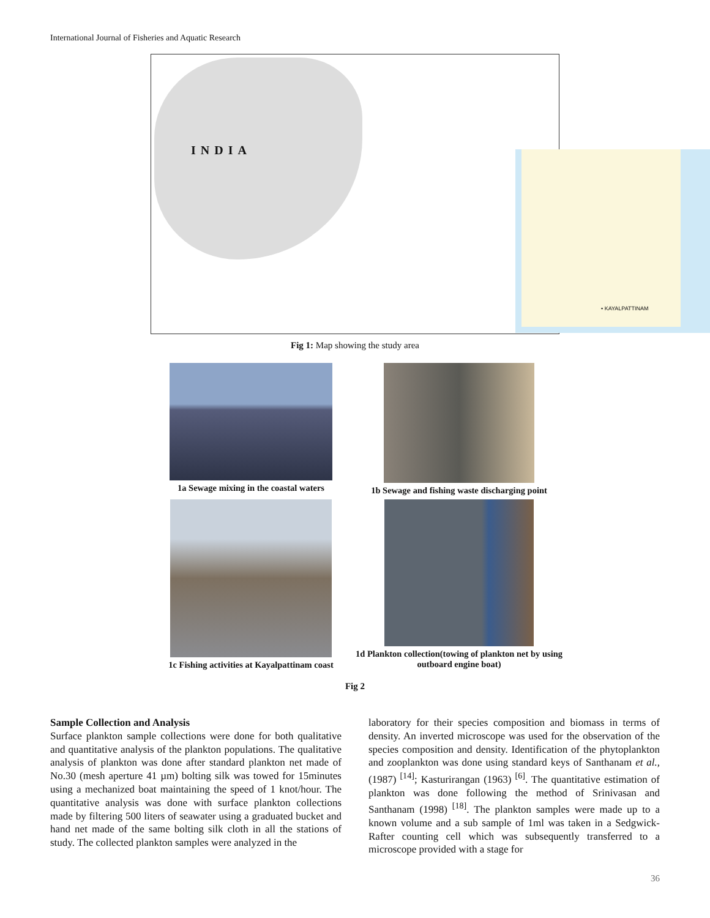International Journal of Fisheries and Aquatic Research
INDIA
• KAYALPATTINAM
Fig 1: Map showing the study area
1a Sewage mixing in the coastal waters
1b Sewage and fishing waste discharging point
1c Fishing activities at Kayalpattinam coast
1d Plankton collection(towing of plankton net by using outboard engine boat)
Fig 2
Sample Collection and Analysis
Surface plankton sample collections were done for both qualitative and quantitative analysis of the plankton populations. The qualitative analysis of plankton was done after standard plankton net made of No.30 (mesh aperture 41 µm) bolting silk was towed for 15minutes using a mechanized boat maintaining the speed of 1 knot/hour. The quantitative analysis was done with surface plankton collections made by filtering 500 liters of seawater using a graduated bucket and hand net made of the same bolting silk cloth in all the stations of study. The collected plankton samples were analyzed in the
laboratory for their species composition and biomass in terms of density. An inverted microscope was used for the observation of the species composition and density. Identification of the phytoplankton and zooplankton was done using standard keys of Santhanam et al., (1987) <sup>[14]</sup>; Kasturirangan (1963) <sup>[6]</sup>. The quantitative estimation of plankton was done following the method of Srinivasan and Santhanam (1998) <sup>[18]</sup>. The plankton samples were made up to a known volume and a sub sample of 1ml was taken in a Sedgwick- Rafter counting cell which was subsequently transferred to a microscope provided with a stage for
36